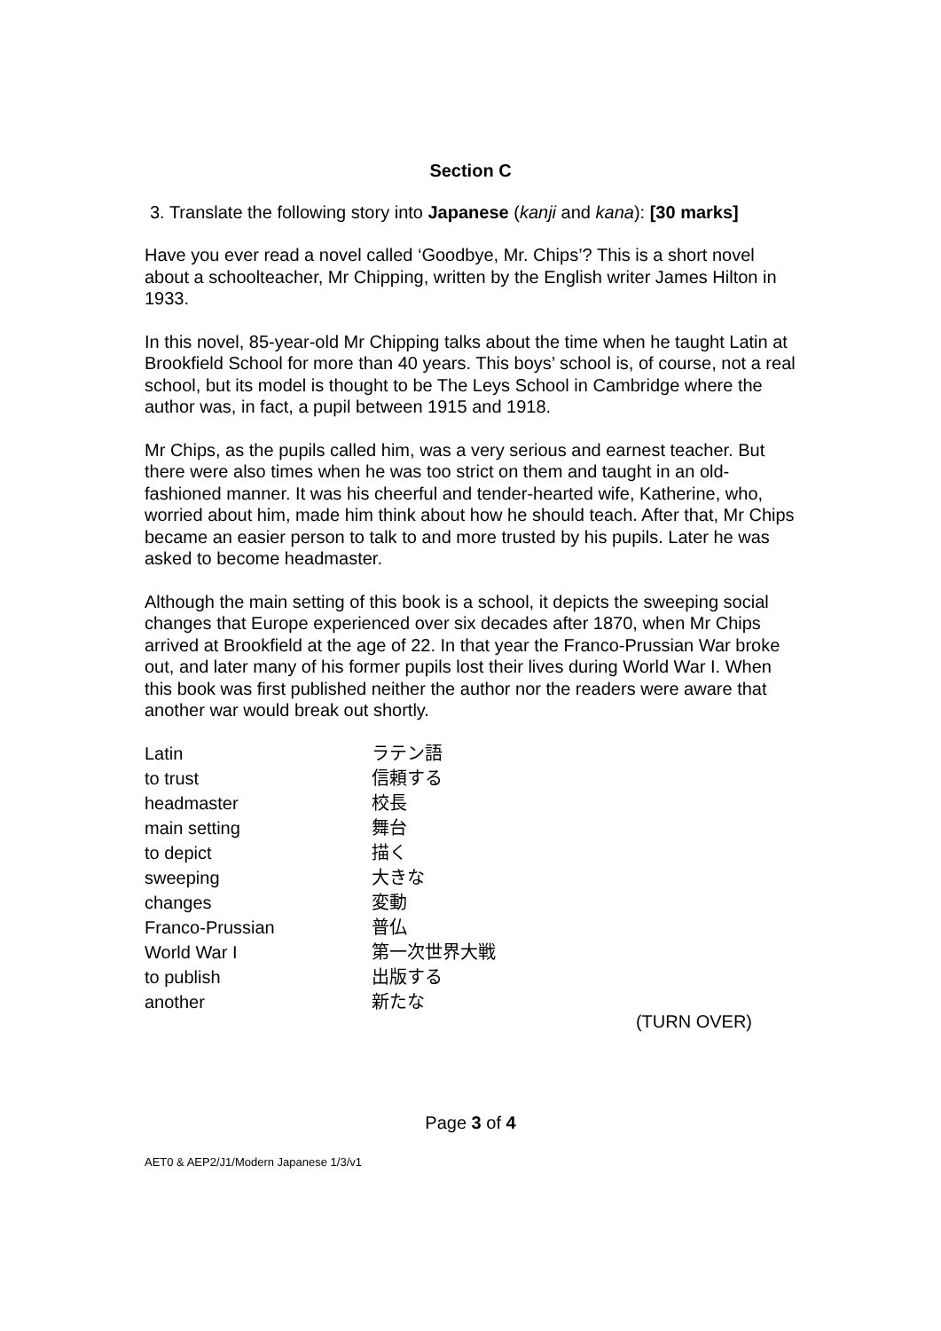Section C
3. Translate the following story into Japanese (kanji and kana): [30 marks]
Have you ever read a novel called ‘Goodbye, Mr. Chips’? This is a short novel about a schoolteacher, Mr Chipping, written by the English writer James Hilton in 1933.
In this novel, 85-year-old Mr Chipping talks about the time when he taught Latin at Brookfield School for more than 40 years. This boys’ school is, of course, not a real school, but its model is thought to be The Leys School in Cambridge where the author was, in fact, a pupil between 1915 and 1918.
Mr Chips, as the pupils called him, was a very serious and earnest teacher. But there were also times when he was too strict on them and taught in an old-fashioned manner. It was his cheerful and tender-hearted wife, Katherine, who, worried about him, made him think about how he should teach. After that, Mr Chips became an easier person to talk to and more trusted by his pupils. Later he was asked to become headmaster.
Although the main setting of this book is a school, it depicts the sweeping social changes that Europe experienced over six decades after 1870, when Mr Chips arrived at Brookfield at the age of 22. In that year the Franco-Prussian War broke out, and later many of his former pupils lost their lives during World War I. When this book was first published neither the author nor the readers were aware that another war would break out shortly.
| Latin | ラテン語 |
| to trust | 信頼する |
| headmaster | 校長 |
| main setting | 舞台 |
| to depict | 描く |
| sweeping | 大きな |
| changes | 変動 |
| Franco-Prussian | 普仏 |
| World War I | 第一次世界大戦 |
| to publish | 出版する |
| another | 新たな |
(TURN OVER)
Page 3 of 4
AET0 & AEP2/J1/Modern Japanese 1/3/v1